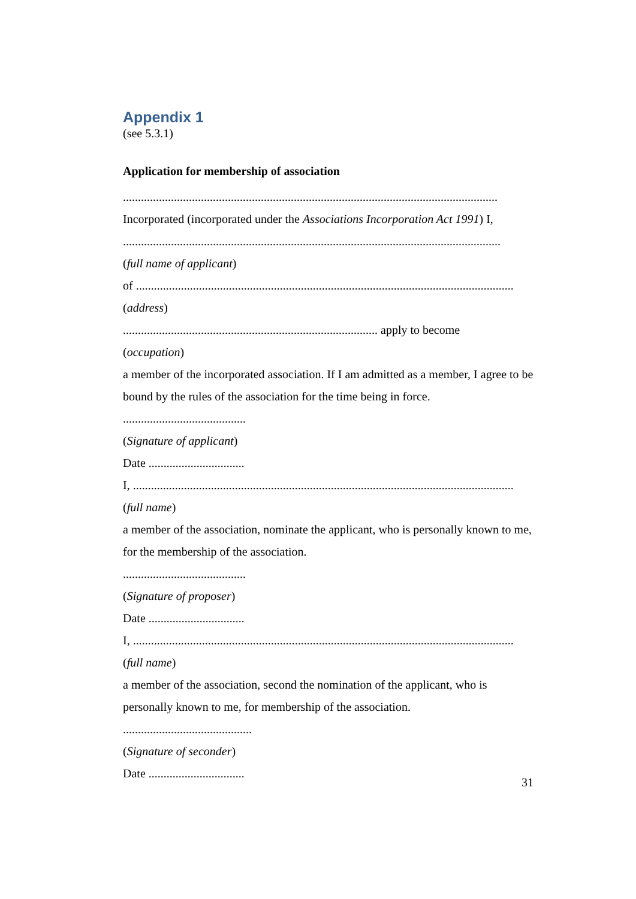Appendix 1
(see 5.3.1)
Application for membership of association
.............................................................................................................................
Incorporated (incorporated under the Associations Incorporation Act 1991) I,
..............................................................................................................................
(full name of applicant)
of ..............................................................................................................................
(address)
..................................................................................... apply to become
(occupation)
a member of the incorporated association. If I am admitted as a member, I agree to be bound by the rules of the association for the time being in force.
.........................................
(Signature of applicant)
Date ................................
I, ...............................................................................................................................
(full name)
a member of the association, nominate the applicant, who is personally known to me, for the membership of the association.
.........................................
(Signature of proposer)
Date ................................
I, ...............................................................................................................................
(full name)
a member of the association, second the nomination of the applicant, who is personally known to me, for membership of the association.
...........................................
(Signature of seconder)
Date ................................
31